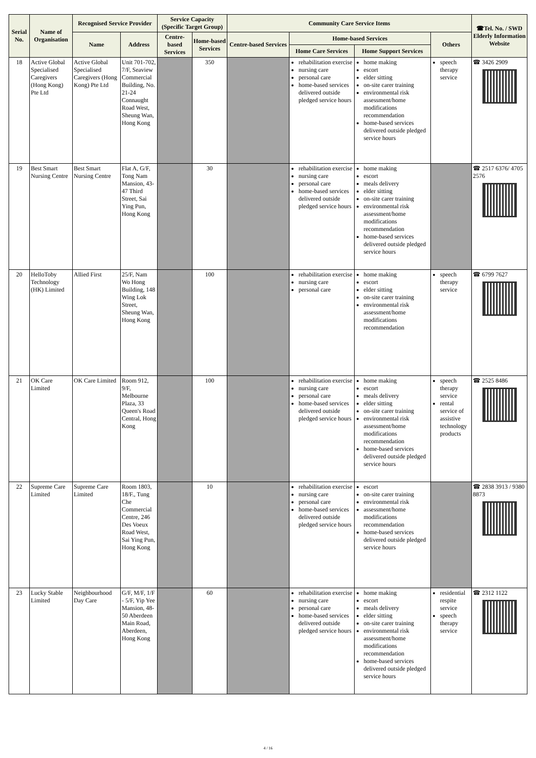| Serial No. | Name of Organisation | Recognised Service Provider | | Service Capacity (Specific Target Group) | | Community Care Service Items | | | | ☎Tel. No. / SWD Elderly Information Website |
| --- | --- | --- | --- | --- | --- | --- | --- | --- | --- | --- |
| | | Name | Address | Centre-based Services | Home-based Services | Centre-based Services | Home-based Services | | Others | |
| | | | | | | | Home Care Services | Home Support Services | | |
| 18 | Active Global Specialised Caregivers (Hong Kong) Pte Ltd | Active Global Specialised Caregivers (Hong Kong) Pte Ltd | Unit 701-702, 7/F, Seaview Commercial Building, No. 21-24 Connaught Road West, Sheung Wan, Hong Kong | | 350 | | rehabilitation exercise nursing care personal care home-based services delivered outside pledged service hours | home making escort elder sitting on-site carer training environmental risk assessment/home modifications recommendation home-based services delivered outside pledged service hours | speech therapy service | ☎ 3426 2909 |
| 19 | Best Smart Nursing Centre | Best Smart Nursing Centre | Flat A, G/F, Tong Nam Mansion, 43-47 Third Street, Sai Ying Pun, Hong Kong | | 30 | | rehabilitation exercise nursing care personal care home-based services delivered outside pledged service hours | home making escort meals delivery elder sitting on-site carer training environmental risk assessment/home modifications recommendation home-based services delivered outside pledged service hours | | ☎ 2517 6376/ 4705 2576 |
| 20 | HelloToby Technology (HK) Limited | Allied First | 25/F, Nam Wo Hong Building, 148 Wing Lok Street, Sheung Wan, Hong Kong | | 100 | | rehabilitation exercise nursing care personal care | home making escort elder sitting on-site carer training environmental risk assessment/home modifications recommendation | speech therapy service | ☎ 6799 7627 |
| 21 | OK Care Limited | OK Care Limited | Room 912, 9/F, Melbourne Plaza, 33 Queen's Road Central, Hong Kong | | 100 | | rehabilitation exercise nursing care personal care home-based services delivered outside pledged service hours | home making escort meals delivery elder sitting on-site carer training environmental risk assessment/home modifications recommendation home-based services delivered outside pledged service hours | speech therapy service rental service of assistive technology products | ☎ 2525 8486 |
| 22 | Supreme Care Limited | Supreme Care Limited | Room 1803, 18/F., Tung Che Commercial Centre, 246 Des Voeux Road West, Sai Ying Pun, Hong Kong | | 10 | | rehabilitation exercise nursing care personal care home-based services delivered outside pledged service hours | escort on-site carer training environmental risk assessment/home modifications recommendation home-based services delivered outside pledged service hours | | ☎ 2838 3913 / 9380 8873 |
| 23 | Lucky Stable Limited | Neighbourhood Day Care | G/F, M/F, 1/F - 5/F, Yip Yee Mansion, 48-50 Aberdeen Main Road, Aberdeen, Hong Kong | | 60 | | rehabilitation exercise nursing care personal care home-based services delivered outside pledged service hours | home making escort meals delivery elder sitting on-site carer training environmental risk assessment/home modifications recommendation home-based services delivered outside pledged service hours | residential respite service speech therapy service | ☎ 2312 1122 |
4 / 16